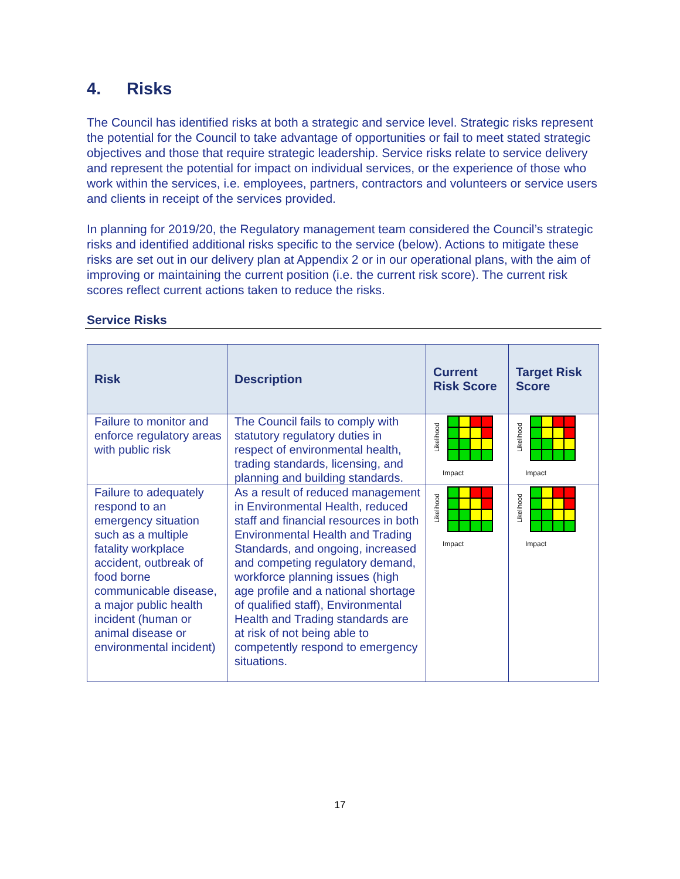4. Risks
The Council has identified risks at both a strategic and service level. Strategic risks represent the potential for the Council to take advantage of opportunities or fail to meet stated strategic objectives and those that require strategic leadership. Service risks relate to service delivery and represent the potential for impact on individual services, or the experience of those who work within the services, i.e. employees, partners, contractors and volunteers or service users and clients in receipt of the services provided.
In planning for 2019/20, the Regulatory management team considered the Council’s strategic risks and identified additional risks specific to the service (below). Actions to mitigate these risks are set out in our delivery plan at Appendix 2 or in our operational plans, with the aim of improving or maintaining the current position (i.e. the current risk score). The current risk scores reflect current actions taken to reduce the risks.
Service Risks
| Risk | Description | Current Risk Score | Target Risk Score |
| --- | --- | --- | --- |
| Failure to monitor and enforce regulatory areas with public risk | The Council fails to comply with statutory regulatory duties in respect of environmental health, trading standards, licensing, and planning and building standards. | Likelihood Impact | Likelihood Impact |
| Failure to adequately respond to an emergency situation such as a multiple fatality workplace accident, outbreak of food borne communicable disease, a major public health incident (human or animal disease or environmental incident) | As a result of reduced management in Environmental Health, reduced staff and financial resources in both Environmental Health and Trading Standards, and ongoing, increased and competing regulatory demand, workforce planning issues (high age profile and a national shortage of qualified staff), Environmental Health and Trading standards are at risk of not being able to competently respond to emergency situations. | Likelihood Impact | Likelihood Impact |
17